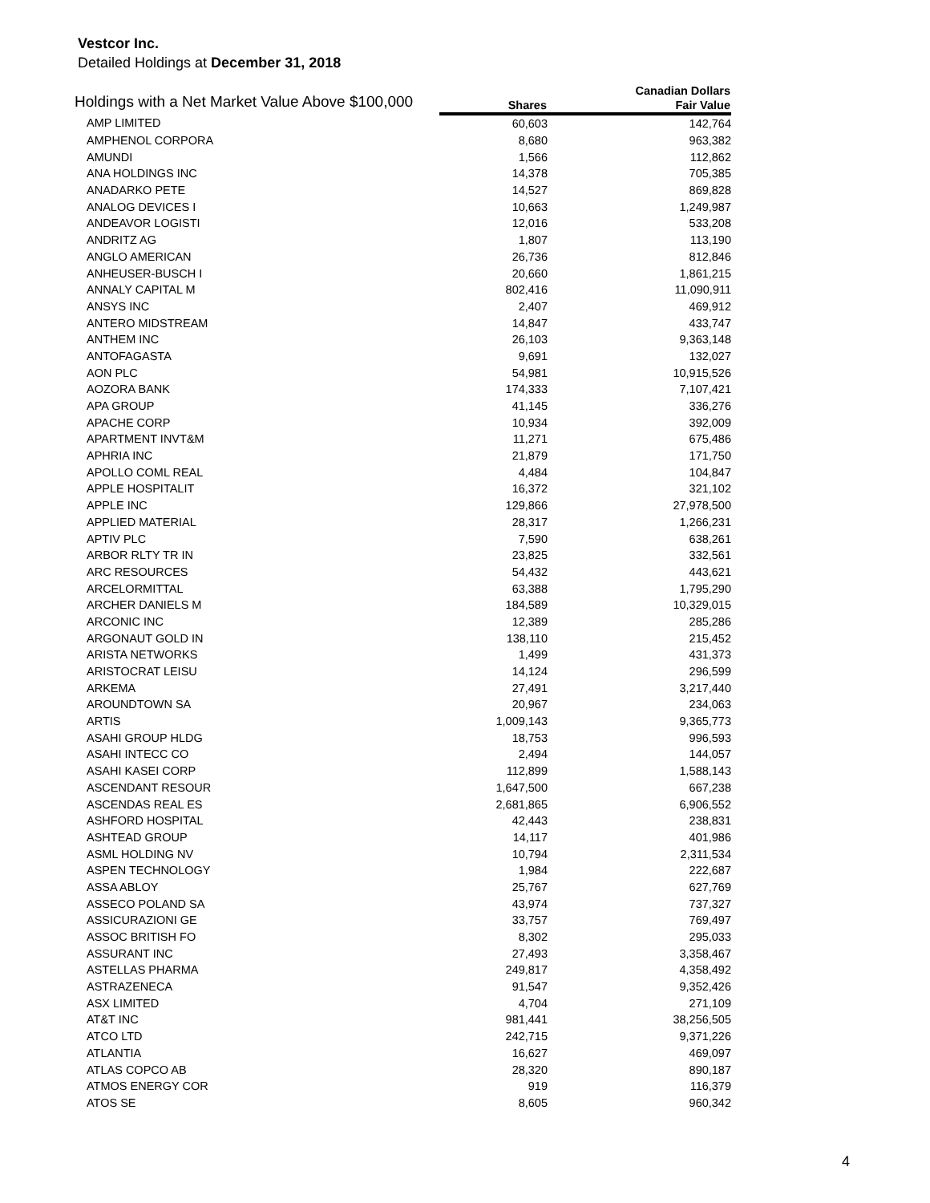Vestcor Inc.
Detailed Holdings at December 31, 2018
| Holdings with a Net Market Value Above $100,000 | | Canadian Dollars |
| --- | --- | --- |
| | Shares | Fair Value |
| AMP LIMITED | 60,603 | 142,764 |
| AMPHENOL CORPORA | 8,680 | 963,382 |
| AMUNDI | 1,566 | 112,862 |
| ANA HOLDINGS INC | 14,378 | 705,385 |
| ANADARKO PETE | 14,527 | 869,828 |
| ANALOG DEVICES I | 10,663 | 1,249,987 |
| ANDEAVOR LOGISTI | 12,016 | 533,208 |
| ANDRITZ AG | 1,807 | 113,190 |
| ANGLO AMERICAN | 26,736 | 812,846 |
| ANHEUSER-BUSCH I | 20,660 | 1,861,215 |
| ANNALY CAPITAL M | 802,416 | 11,090,911 |
| ANSYS INC | 2,407 | 469,912 |
| ANTERO MIDSTREAM | 14,847 | 433,747 |
| ANTHEM INC | 26,103 | 9,363,148 |
| ANTOFAGASTA | 9,691 | 132,027 |
| AON PLC | 54,981 | 10,915,526 |
| AOZORA BANK | 174,333 | 7,107,421 |
| APA GROUP | 41,145 | 336,276 |
| APACHE CORP | 10,934 | 392,009 |
| APARTMENT INVT&M | 11,271 | 675,486 |
| APHRIA INC | 21,879 | 171,750 |
| APOLLO COML REAL | 4,484 | 104,847 |
| APPLE HOSPITALIT | 16,372 | 321,102 |
| APPLE INC | 129,866 | 27,978,500 |
| APPLIED MATERIAL | 28,317 | 1,266,231 |
| APTIV PLC | 7,590 | 638,261 |
| ARBOR RLTY TR IN | 23,825 | 332,561 |
| ARC RESOURCES | 54,432 | 443,621 |
| ARCELORMITTAL | 63,388 | 1,795,290 |
| ARCHER DANIELS M | 184,589 | 10,329,015 |
| ARCONIC INC | 12,389 | 285,286 |
| ARGONAUT GOLD IN | 138,110 | 215,452 |
| ARISTA NETWORKS | 1,499 | 431,373 |
| ARISTOCRAT LEISU | 14,124 | 296,599 |
| ARKEMA | 27,491 | 3,217,440 |
| AROUNDTOWN SA | 20,967 | 234,063 |
| ARTIS | 1,009,143 | 9,365,773 |
| ASAHI GROUP HLDG | 18,753 | 996,593 |
| ASAHI INTECC CO | 2,494 | 144,057 |
| ASAHI KASEI CORP | 112,899 | 1,588,143 |
| ASCENDANT RESOUR | 1,647,500 | 667,238 |
| ASCENDAS REAL ES | 2,681,865 | 6,906,552 |
| ASHFORD HOSPITAL | 42,443 | 238,831 |
| ASHTEAD GROUP | 14,117 | 401,986 |
| ASML HOLDING NV | 10,794 | 2,311,534 |
| ASPEN TECHNOLOGY | 1,984 | 222,687 |
| ASSA ABLOY | 25,767 | 627,769 |
| ASSECO POLAND SA | 43,974 | 737,327 |
| ASSICURAZIONI GE | 33,757 | 769,497 |
| ASSOC BRITISH FO | 8,302 | 295,033 |
| ASSURANT INC | 27,493 | 3,358,467 |
| ASTELLAS PHARMA | 249,817 | 4,358,492 |
| ASTRAZENECA | 91,547 | 9,352,426 |
| ASX LIMITED | 4,704 | 271,109 |
| AT&T INC | 981,441 | 38,256,505 |
| ATCO LTD | 242,715 | 9,371,226 |
| ATLANTIA | 16,627 | 469,097 |
| ATLAS COPCO AB | 28,320 | 890,187 |
| ATMOS ENERGY COR | 919 | 116,379 |
| ATOS SE | 8,605 | 960,342 |
4